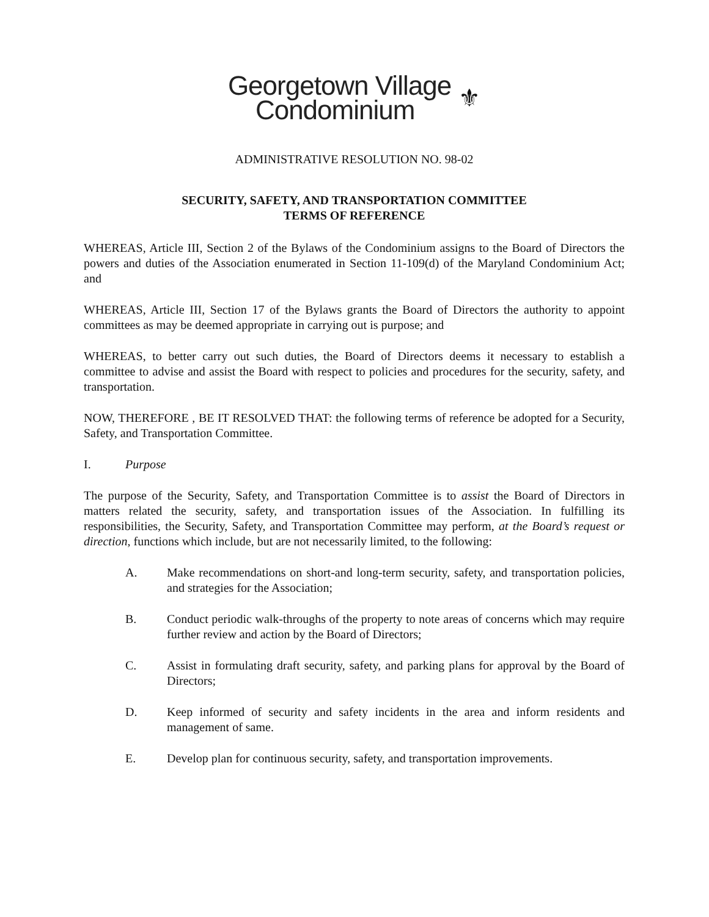Georgetown Village
Condominium
⚜
ADMINISTRATIVE RESOLUTION NO. 98-02
SECURITY, SAFETY, AND TRANSPORTATION COMMITTEE
TERMS OF REFERENCE
WHEREAS, Article III, Section 2 of the Bylaws of the Condominium assigns to the Board of Directors the powers and duties of the Association enumerated in Section 11-109(d) of the Maryland Condominium Act; and
WHEREAS, Article III, Section 17 of the Bylaws grants the Board of Directors the authority to appoint committees as may be deemed appropriate in carrying out is purpose; and
WHEREAS, to better carry out such duties, the Board of Directors deems it necessary to establish a committee to advise and assist the Board with respect to policies and procedures for the security, safety, and transportation.
NOW, THEREFORE , BE IT RESOLVED THAT: the following terms of reference be adopted for a Security, Safety, and Transportation Committee.
I. Purpose
The purpose of the Security, Safety, and Transportation Committee is to assist the Board of Directors in matters related the security, safety, and transportation issues of the Association. In fulfilling its responsibilities, the Security, Safety, and Transportation Committee may perform, at the Board’s request or direction, functions which include, but are not necessarily limited, to the following:
A. Make recommendations on short-and long-term security, safety, and transportation policies, and strategies for the Association;
B. Conduct periodic walk-throughs of the property to note areas of concerns which may require further review and action by the Board of Directors;
C. Assist in formulating draft security, safety, and parking plans for approval by the Board of Directors;
D. Keep informed of security and safety incidents in the area and inform residents and management of same.
E. Develop plan for continuous security, safety, and transportation improvements.